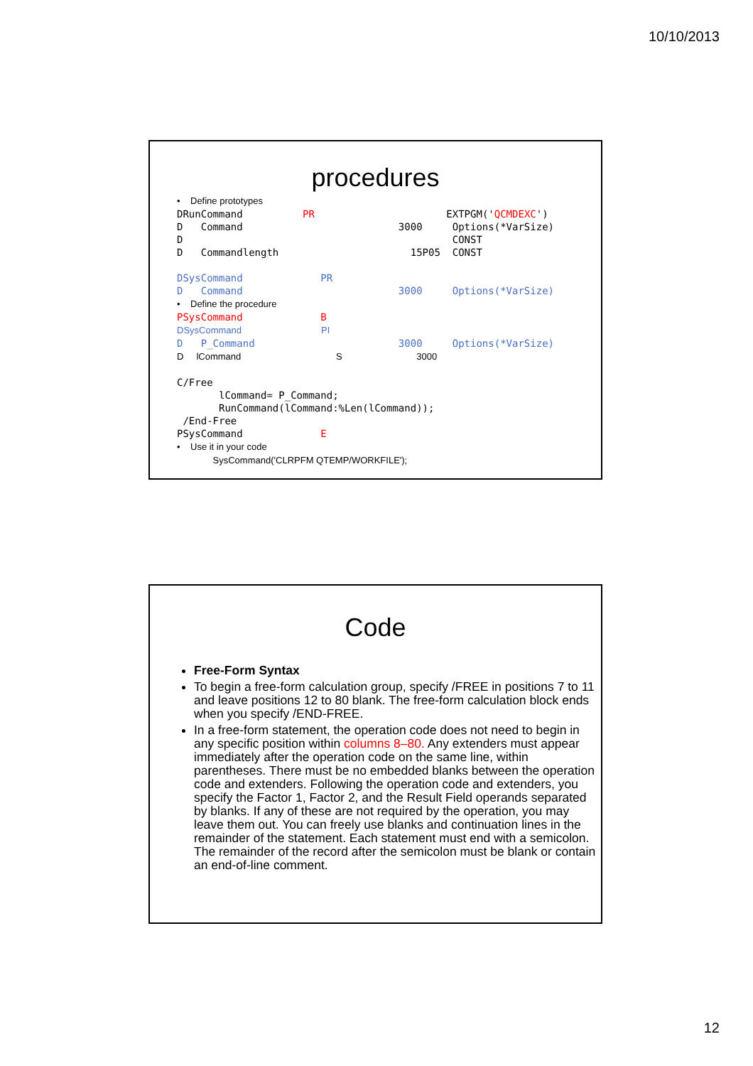10/10/2013
procedures
• Define prototypes DRunCommand PR EXTPGM('QCMDEXC') D Command 3000 Options(*VarSize) D CONST D Commandlength 15P05 CONST DSysCommand PR D Command 3000 Options(*VarSize) • Define the procedure PSysCommand B DSysCommand PI D P_Command 3000 Options(*VarSize) D lCommand S 3000 C/Free lCommand= P_Command; RunCommand(lCommand:%Len(lCommand)); /End-Free PSysCommand E • Use it in your code SysCommand('CLRPFM QTEMP/WORKFILE');
Code
Free-Form Syntax
To begin a free-form calculation group, specify /FREE in positions 7 to 11 and leave positions 12 to 80 blank. The free-form calculation block ends when you specify /END-FREE.
In a free-form statement, the operation code does not need to begin in any specific position within columns 8–80. Any extenders must appear immediately after the operation code on the same line, within parentheses. There must be no embedded blanks between the operation code and extenders. Following the operation code and extenders, you specify the Factor 1, Factor 2, and the Result Field operands separated by blanks. If any of these are not required by the operation, you may leave them out. You can freely use blanks and continuation lines in the remainder of the statement. Each statement must end with a semicolon. The remainder of the record after the semicolon must be blank or contain an end-of-line comment.
12